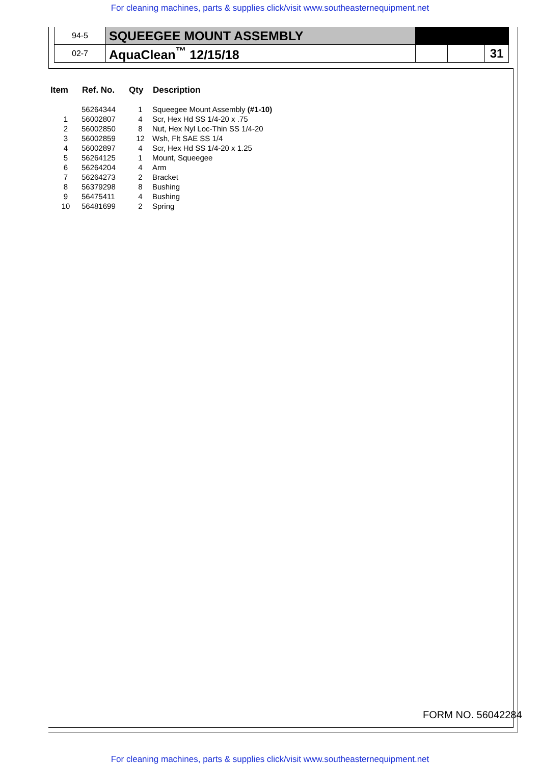For cleaning machines, parts & supplies click/visit www.southeasternequipment.net
| 94-5 | SQUEEGEE MOUNT ASSEMBLY | | | |
| 02-7 | AquaClean<sup>™</sup> 12/15/18 | | | 31 |
| Item | Ref. No. | Qty | Description |
| --- | --- | --- | --- |
| | 56264344 | 1 | Squeegee Mount Assembly (#1-10) |
| 1 | 56002807 | 4 | Scr, Hex Hd SS 1/4-20 x .75 |
| 2 | 56002850 | 8 | Nut, Hex Nyl Loc-Thin SS 1/4-20 |
| 3 | 56002859 | 12 | Wsh, Flt SAE SS 1/4 |
| 4 | 56002897 | 4 | Scr, Hex Hd SS 1/4-20 x 1.25 |
| 5 | 56264125 | 1 | Mount, Squeegee |
| 6 | 56264204 | 4 | Arm |
| 7 | 56264273 | 2 | Bracket |
| 8 | 56379298 | 8 | Bushing |
| 9 | 56475411 | 4 | Bushing |
| 10 | 56481699 | 2 | Spring |
FORM NO. 56042284
For cleaning machines, parts & supplies click/visit www.southeasternequipment.net